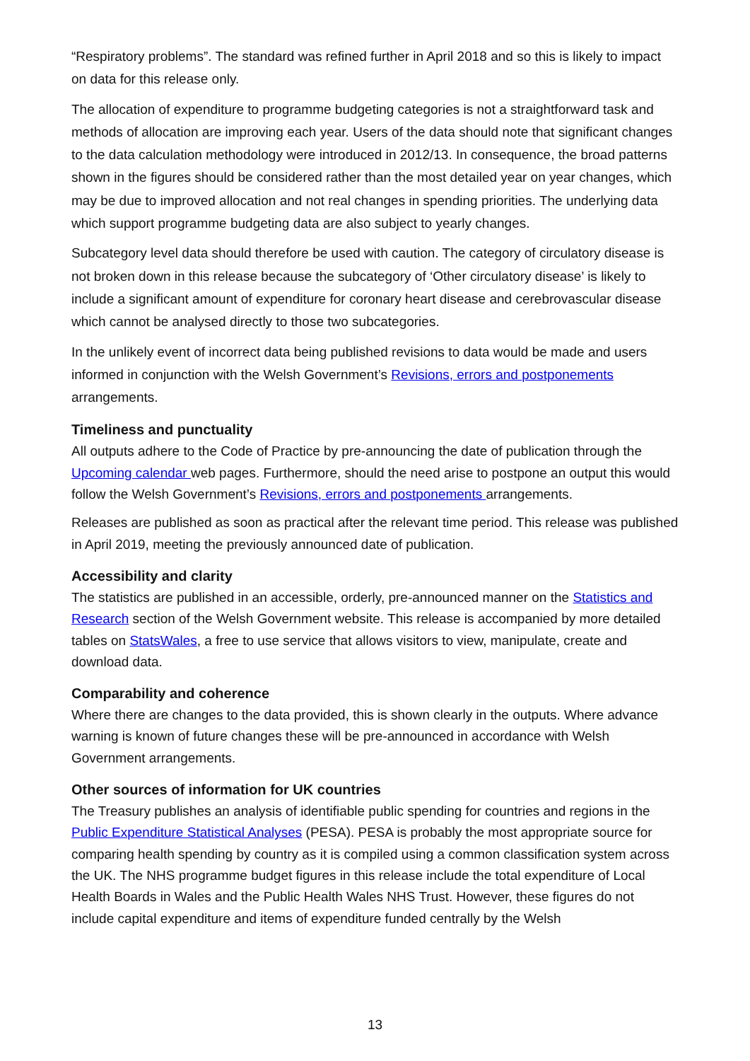“Respiratory problems”. The standard was refined further in April 2018 and so this is likely to impact on data for this release only.
The allocation of expenditure to programme budgeting categories is not a straightforward task and methods of allocation are improving each year. Users of the data should note that significant changes to the data calculation methodology were introduced in 2012/13. In consequence, the broad patterns shown in the figures should be considered rather than the most detailed year on year changes, which may be due to improved allocation and not real changes in spending priorities. The underlying data which support programme budgeting data are also subject to yearly changes.
Subcategory level data should therefore be used with caution. The category of circulatory disease is not broken down in this release because the subcategory of ‘Other circulatory disease’ is likely to include a significant amount of expenditure for coronary heart disease and cerebrovascular disease which cannot be analysed directly to those two subcategories.
In the unlikely event of incorrect data being published revisions to data would be made and users informed in conjunction with the Welsh Government’s Revisions, errors and postponements arrangements.
Timeliness and punctuality
All outputs adhere to the Code of Practice by pre-announcing the date of publication through the Upcoming calendar web pages. Furthermore, should the need arise to postpone an output this would follow the Welsh Government’s Revisions, errors and postponements arrangements.
Releases are published as soon as practical after the relevant time period. This release was published in April 2019, meeting the previously announced date of publication.
Accessibility and clarity
The statistics are published in an accessible, orderly, pre-announced manner on the Statistics and Research section of the Welsh Government website. This release is accompanied by more detailed tables on StatsWales, a free to use service that allows visitors to view, manipulate, create and download data.
Comparability and coherence
Where there are changes to the data provided, this is shown clearly in the outputs. Where advance warning is known of future changes these will be pre-announced in accordance with Welsh Government arrangements.
Other sources of information for UK countries
The Treasury publishes an analysis of identifiable public spending for countries and regions in the Public Expenditure Statistical Analyses (PESA). PESA is probably the most appropriate source for comparing health spending by country as it is compiled using a common classification system across the UK. The NHS programme budget figures in this release include the total expenditure of Local Health Boards in Wales and the Public Health Wales NHS Trust. However, these figures do not include capital expenditure and items of expenditure funded centrally by the Welsh
13